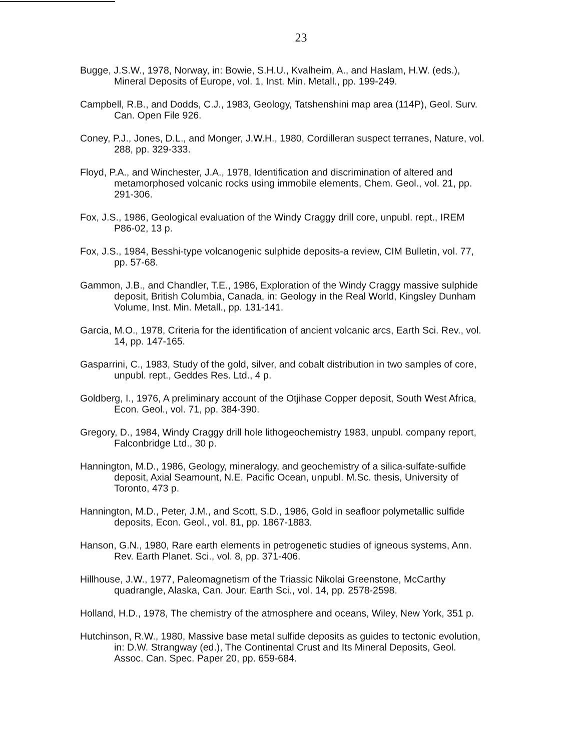23
Bugge, J.S.W., 1978, Norway, in: Bowie, S.H.U., Kvalheim, A., and Haslam, H.W. (eds.), Mineral Deposits of Europe, vol. 1, Inst. Min. Metall., pp. 199-249.
Campbell, R.B., and Dodds, C.J., 1983, Geology, Tatshenshini map area (114P), Geol. Surv. Can. Open File 926.
Coney, P.J., Jones, D.L., and Monger, J.W.H., 1980, Cordilleran suspect terranes, Nature, vol. 288, pp. 329-333.
Floyd, P.A., and Winchester, J.A., 1978, Identification and discrimination of altered and metamorphosed volcanic rocks using immobile elements, Chem. Geol., vol. 21, pp. 291-306.
Fox, J.S., 1986, Geological evaluation of the Windy Craggy drill core, unpubl. rept., IREM P86-02, 13 p.
Fox, J.S., 1984, Besshi-type volcanogenic sulphide deposits-a review, CIM Bulletin, vol. 77, pp. 57-68.
Gammon, J.B., and Chandler, T.E., 1986, Exploration of the Windy Craggy massive sulphide deposit, British Columbia, Canada, in: Geology in the Real World, Kingsley Dunham Volume, Inst. Min. Metall., pp. 131-141.
Garcia, M.O., 1978, Criteria for the identification of ancient volcanic arcs, Earth Sci. Rev., vol. 14, pp. 147-165.
Gasparrini, C., 1983, Study of the gold, silver, and cobalt distribution in two samples of core, unpubl. rept., Geddes Res. Ltd., 4 p.
Goldberg, I., 1976, A preliminary account of the Otjihase Copper deposit, South West Africa, Econ. Geol., vol. 71, pp. 384-390.
Gregory, D., 1984, Windy Craggy drill hole lithogeochemistry 1983, unpubl. company report, Falconbridge Ltd., 30 p.
Hannington, M.D., 1986, Geology, mineralogy, and geochemistry of a silica-sulfate-sulfide deposit, Axial Seamount, N.E. Pacific Ocean, unpubl. M.Sc. thesis, University of Toronto, 473 p.
Hannington, M.D., Peter, J.M., and Scott, S.D., 1986, Gold in seafloor polymetallic sulfide deposits, Econ. Geol., vol. 81, pp. 1867-1883.
Hanson, G.N., 1980, Rare earth elements in petrogenetic studies of igneous systems, Ann. Rev. Earth Planet. Sci., vol. 8, pp. 371-406.
Hillhouse, J.W., 1977, Paleomagnetism of the Triassic Nikolai Greenstone, McCarthy quadrangle, Alaska, Can. Jour. Earth Sci., vol. 14, pp. 2578-2598.
Holland, H.D., 1978, The chemistry of the atmosphere and oceans, Wiley, New York, 351 p.
Hutchinson, R.W., 1980, Massive base metal sulfide deposits as guides to tectonic evolution, in: D.W. Strangway (ed.), The Continental Crust and Its Mineral Deposits, Geol. Assoc. Can. Spec. Paper 20, pp. 659-684.